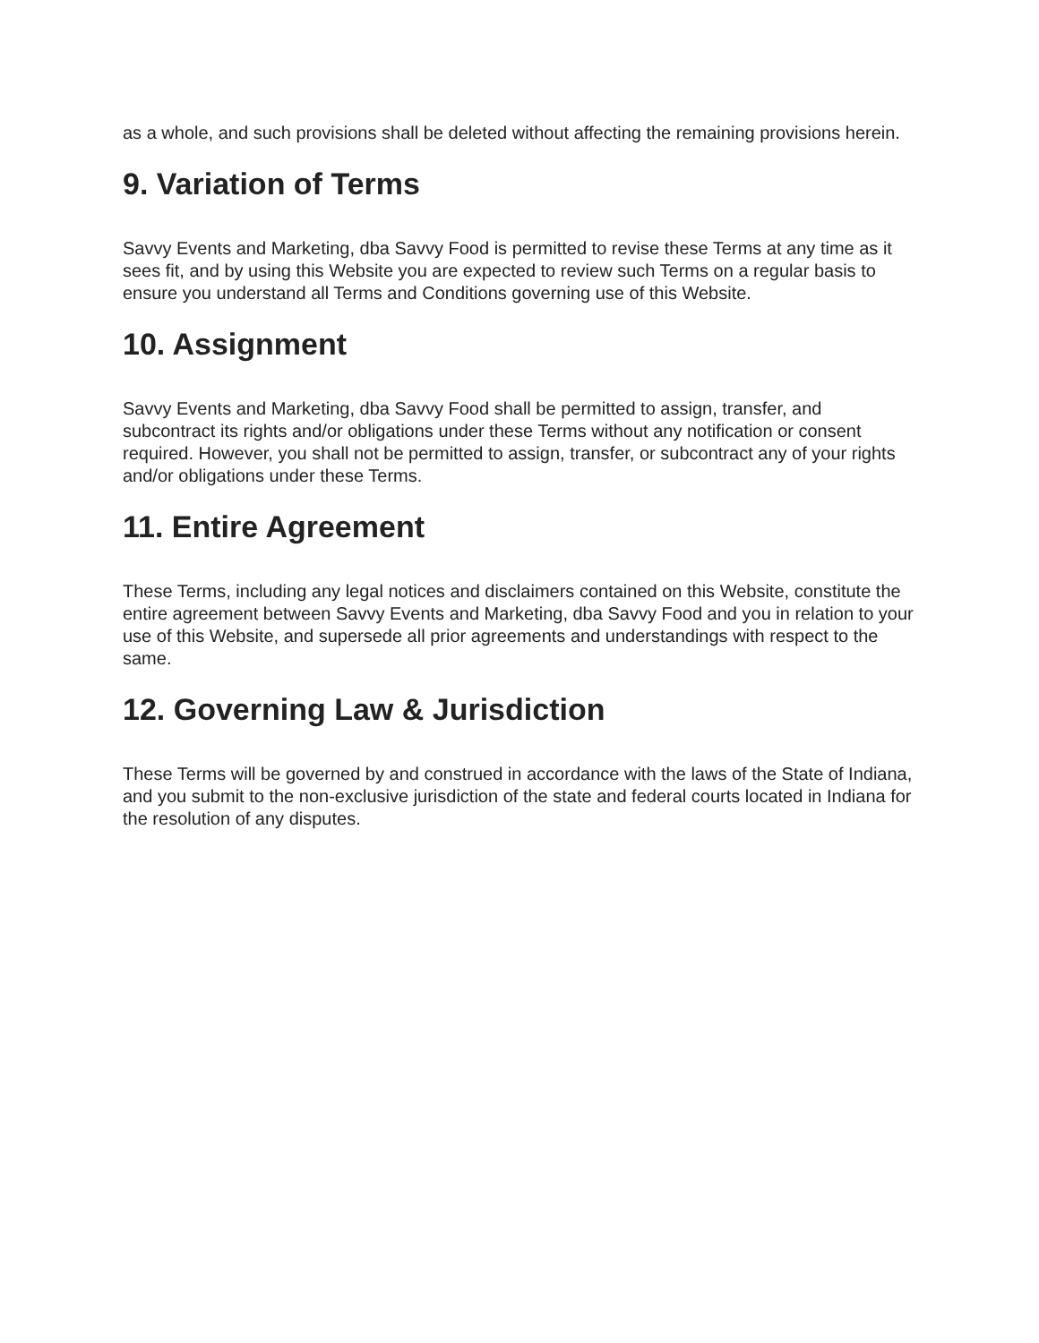as a whole, and such provisions shall be deleted without affecting the remaining provisions herein.
9. Variation of Terms
Savvy Events and Marketing, dba Savvy Food is permitted to revise these Terms at any time as it sees fit, and by using this Website you are expected to review such Terms on a regular basis to ensure you understand all Terms and Conditions governing use of this Website.
10. Assignment
Savvy Events and Marketing, dba Savvy Food shall be permitted to assign, transfer, and subcontract its rights and/or obligations under these Terms without any notification or consent required. However, you shall not be permitted to assign, transfer, or subcontract any of your rights and/or obligations under these Terms.
11. Entire Agreement
These Terms, including any legal notices and disclaimers contained on this Website, constitute the entire agreement between Savvy Events and Marketing, dba Savvy Food and you in relation to your use of this Website, and supersede all prior agreements and understandings with respect to the same.
12. Governing Law & Jurisdiction
These Terms will be governed by and construed in accordance with the laws of the State of Indiana, and you submit to the non-exclusive jurisdiction of the state and federal courts located in Indiana for the resolution of any disputes.